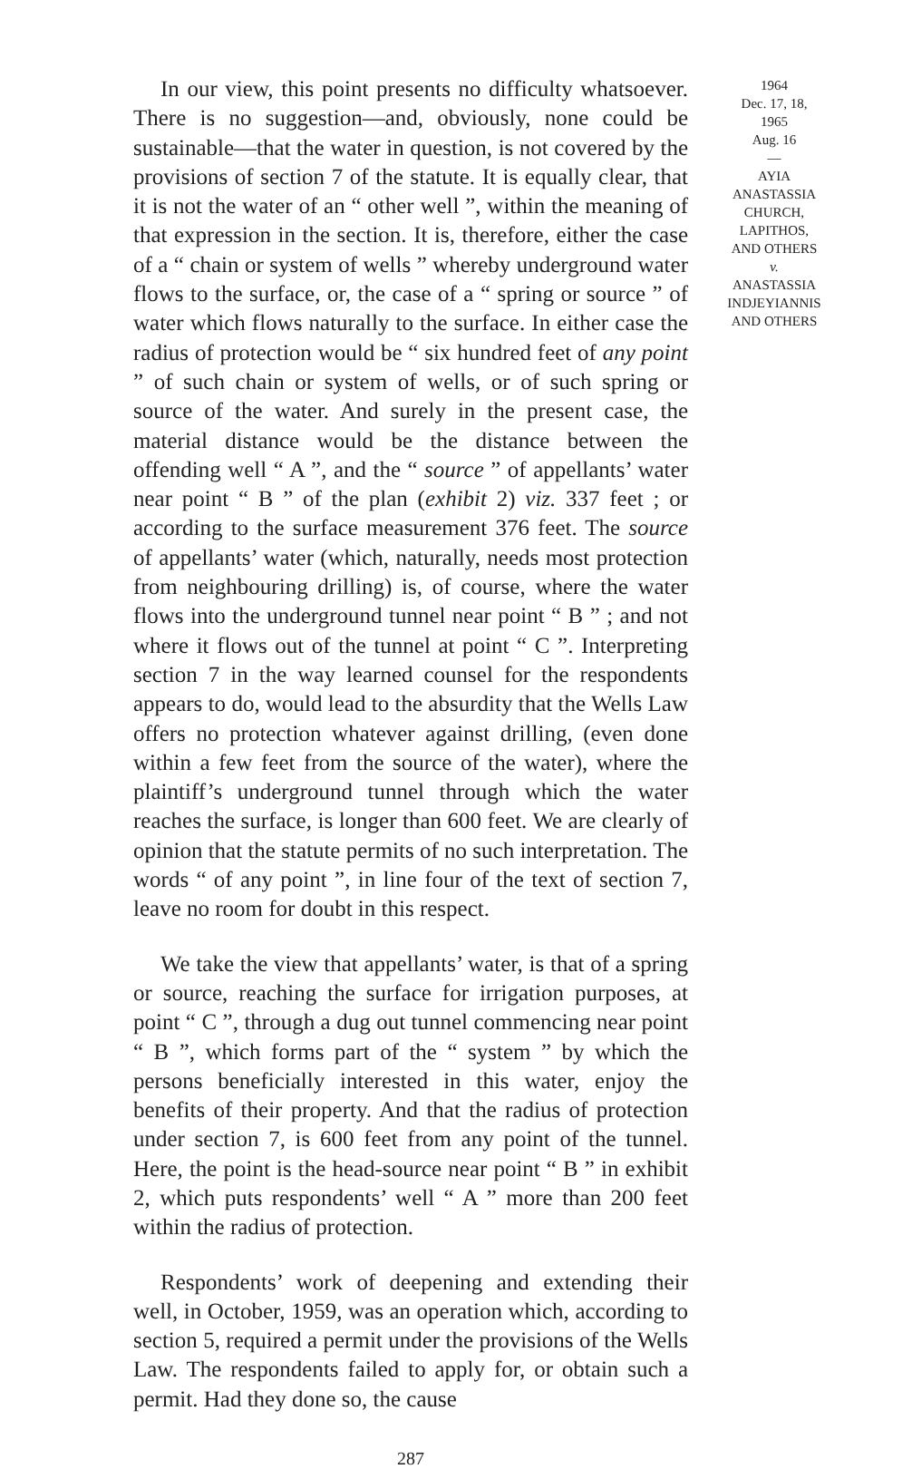In our view, this point presents no difficulty whatsoever. There is no suggestion—and, obviously, none could be sustainable—that the water in question, is not covered by the provisions of section 7 of the statute. It is equally clear, that it is not the water of an “ other well ”, within the meaning of that expression in the section. It is, therefore, either the case of a “ chain or system of wells ” whereby underground water flows to the surface, or, the case of a “ spring or source ” of water which flows naturally to the surface. In either case the radius of protection would be “ six hundred feet of any point ” of such chain or system of wells, or of such spring or source of the water. And surely in the present case, the material distance would be the distance between the offending well “ A ”, and the “ source ” of appellants’ water near point “ B ” of the plan (exhibit 2) viz. 337 feet ; or according to the surface measurement 376 feet. The source of appellants’ water (which, naturally, needs most protection from neighbouring drilling) is, of course, where the water flows into the underground tunnel near point “ B ” ; and not where it flows out of the tunnel at point “ C ”. Interpreting section 7 in the way learned counsel for the respondents appears to do, would lead to the absurdity that the Wells Law offers no protection whatever against drilling, (even done within a few feet from the source of the water), where the plaintiff’s underground tunnel through which the water reaches the surface, is longer than 600 feet. We are clearly of opinion that the statute permits of no such interpretation. The words “ of any point ”, in line four of the text of section 7, leave no room for doubt in this respect.
We take the view that appellants’ water, is that of a spring or source, reaching the surface for irrigation purposes, at point “ C ”, through a dug out tunnel commencing near point “ B ”, which forms part of the “ system ” by which the persons beneficially interested in this water, enjoy the benefits of their property. And that the radius of protection under section 7, is 600 feet from any point of the tunnel. Here, the point is the head-source near point “ B ” in exhibit 2, which puts respondents’ well “ A ” more than 200 feet within the radius of protection.
Respondents’ work of deepening and extending their well, in October, 1959, was an operation which, according to section 5, required a permit under the provisions of the Wells Law. The respondents failed to apply for, or obtain such a permit. Had they done so, the cause
1964
Dec. 17, 18,
1965
Aug. 16
—
AYIA
ANASTASSIA
CHURCH,
LAPITHOS,
AND OTHERS
v.
ANASTASSIA
INDJEYIANNIS
AND OTHERS
287